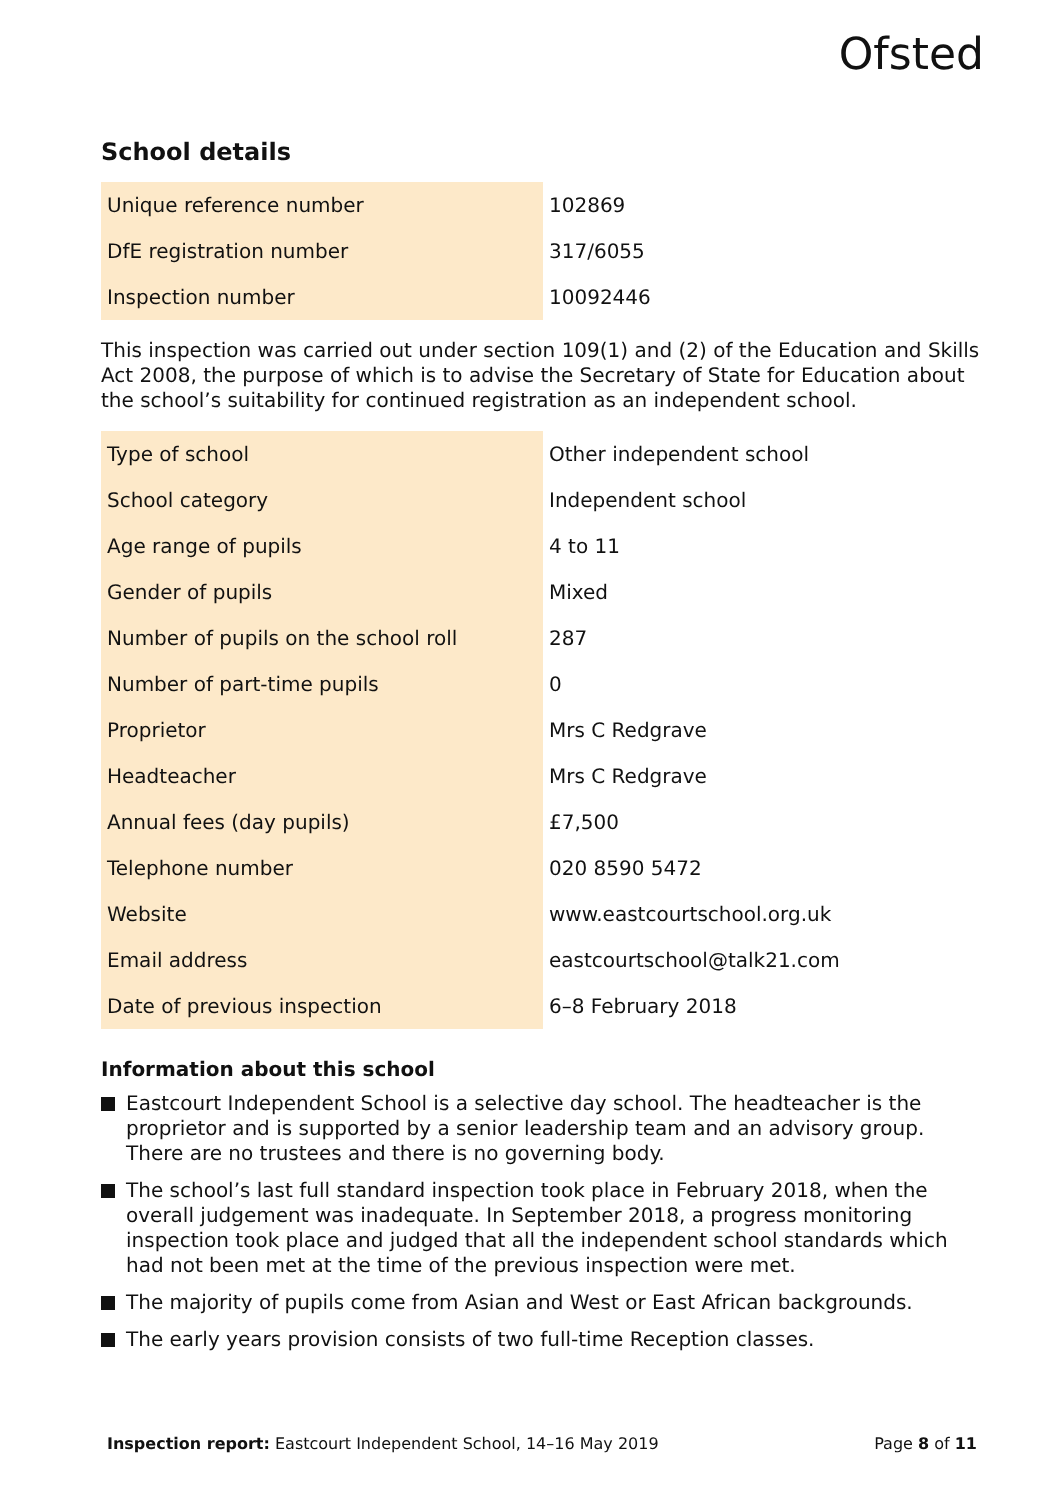Ofsted
School details
| Unique reference number | 102869 |
| DfE registration number | 317/6055 |
| Inspection number | 10092446 |
This inspection was carried out under section 109(1) and (2) of the Education and Skills Act 2008, the purpose of which is to advise the Secretary of State for Education about the school’s suitability for continued registration as an independent school.
| Type of school | Other independent school |
| School category | Independent school |
| Age range of pupils | 4 to 11 |
| Gender of pupils | Mixed |
| Number of pupils on the school roll | 287 |
| Number of part-time pupils | 0 |
| Proprietor | Mrs C Redgrave |
| Headteacher | Mrs C Redgrave |
| Annual fees (day pupils) | £7,500 |
| Telephone number | 020 8590 5472 |
| Website | www.eastcourtschool.org.uk |
| Email address | eastcourtschool@talk21.com |
| Date of previous inspection | 6–8 February 2018 |
Information about this school
Eastcourt Independent School is a selective day school. The headteacher is the proprietor and is supported by a senior leadership team and an advisory group. There are no trustees and there is no governing body.
The school’s last full standard inspection took place in February 2018, when the overall judgement was inadequate. In September 2018, a progress monitoring inspection took place and judged that all the independent school standards which had not been met at the time of the previous inspection were met.
The majority of pupils come from Asian and West or East African backgrounds.
The early years provision consists of two full-time Reception classes.
Inspection report: Eastcourt Independent School, 14–16 May 2019
Page 8 of 11